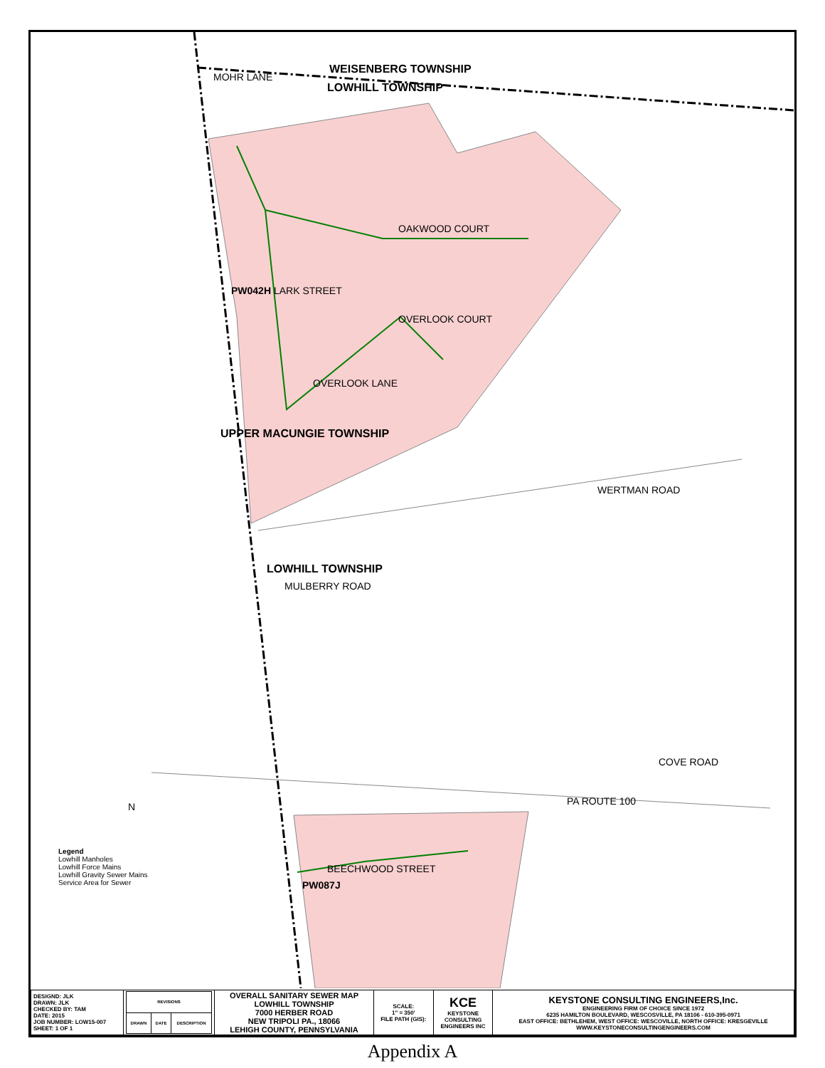WEISENBERG TOWNSHIP
LOWHILL TOWNSHIP
MOHR LANE
OAKWOOD COURT
LARK STREET
PW042H
OVERLOOK COURT
OVERLOOK LANE
UPPER MACUNGIE TOWNSHIP
WERTMAN ROAD
LOWHILL TOWNSHIP
MULBERRY ROAD
COVE ROAD
PA ROUTE 100
N
BEECHWOOD STREET
PW087J
Legend
Lowhill Manholes
Lowhill Force Mains
Lowhill Gravity Sewer Mains
Service Area for Sewer
| DESIGND: JLK DRAWN: JLK CHECKED BY: TAM DATE: 2015 JOB NUMBER: LOW15-007 SHEET: 1 OF 1 | / REVISIONS / / / / --- / --- / --- / / DRAWN / DATE / DESCRIPTION / | OVERALL SANITARY SEWER MAP LOWHILL TOWNSHIP 7000 HERBER ROAD NEW TRIPOLI PA., 18066 LEHIGH COUNTY, PENNSYLVANIA | SCALE: 1" = 350' FILE PATH (GIS): | KCE KEYSTONE CONSULTING ENGINEERS INC | KEYSTONE CONSULTING ENGINEERS,Inc. ENGINEERING FIRM OF CHOICE SINCE 1972 6235 HAMILTON BOULEVARD, WESCOSVILLE, PA 18106 - 610-395-0971 EAST OFFICE: BETHLEHEM, WEST OFFICE: WESCOVILLE, NORTH OFFICE: KRESGEVILLE WWW.KEYSTONECONSULTINGENGINEERS.COM |
Appendix A